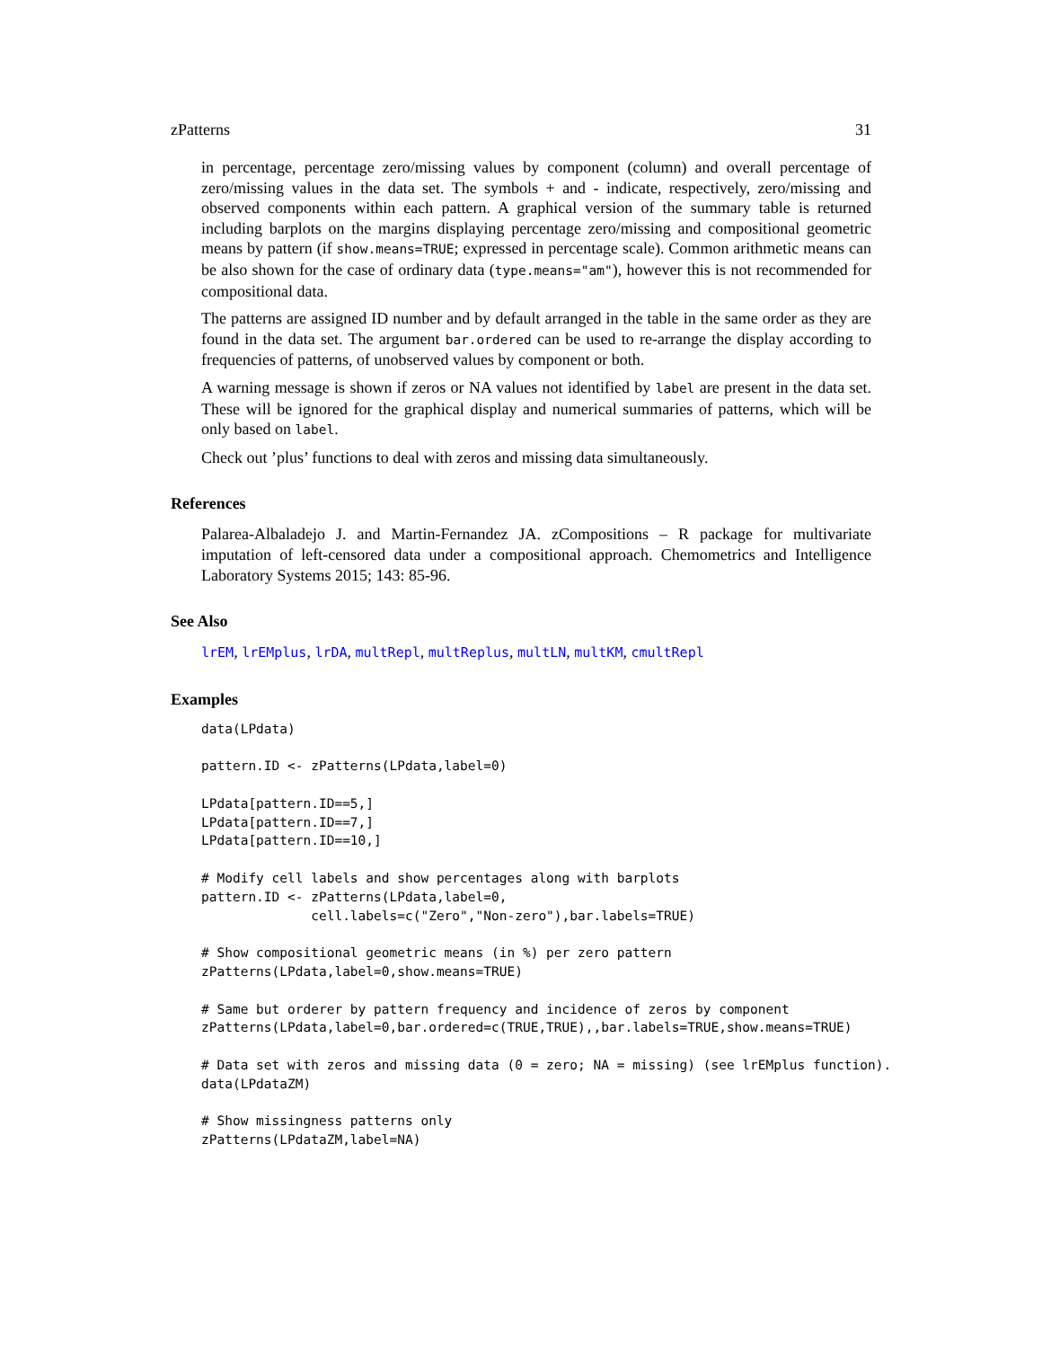zPatterns 31
in percentage, percentage zero/missing values by component (column) and overall percentage of zero/missing values in the data set. The symbols + and - indicate, respectively, zero/missing and observed components within each pattern. A graphical version of the summary table is returned including barplots on the margins displaying percentage zero/missing and compositional geometric means by pattern (if show.means=TRUE; expressed in percentage scale). Common arithmetic means can be also shown for the case of ordinary data (type.means="am"), however this is not recommended for compositional data.
The patterns are assigned ID number and by default arranged in the table in the same order as they are found in the data set. The argument bar.ordered can be used to re-arrange the display according to frequencies of patterns, of unobserved values by component or both.
A warning message is shown if zeros or NA values not identified by label are present in the data set. These will be ignored for the graphical display and numerical summaries of patterns, which will be only based on label.
Check out ’plus’ functions to deal with zeros and missing data simultaneously.
References
Palarea-Albaladejo J. and Martin-Fernandez JA. zCompositions – R package for multivariate imputation of left-censored data under a compositional approach. Chemometrics and Intelligence Laboratory Systems 2015; 143: 85-96.
See Also
lrEM, lrEMplus, lrDA, multRepl, multReplus, multLN, multKM, cmultRepl
Examples
data(LPdata)

pattern.ID <- zPatterns(LPdata,label=0)

LPdata[pattern.ID==5,]
LPdata[pattern.ID==7,]
LPdata[pattern.ID==10,]

# Modify cell labels and show percentages along with barplots
pattern.ID <- zPatterns(LPdata,label=0,
              cell.labels=c("Zero","Non-zero"),bar.labels=TRUE)

# Show compositional geometric means (in %) per zero pattern
zPatterns(LPdata,label=0,show.means=TRUE)

# Same but orderer by pattern frequency and incidence of zeros by component
zPatterns(LPdata,label=0,bar.ordered=c(TRUE,TRUE),,bar.labels=TRUE,show.means=TRUE)

# Data set with zeros and missing data (0 = zero; NA = missing) (see lrEMplus function).
data(LPdataZM)

# Show missingness patterns only
zPatterns(LPdataZM,label=NA)